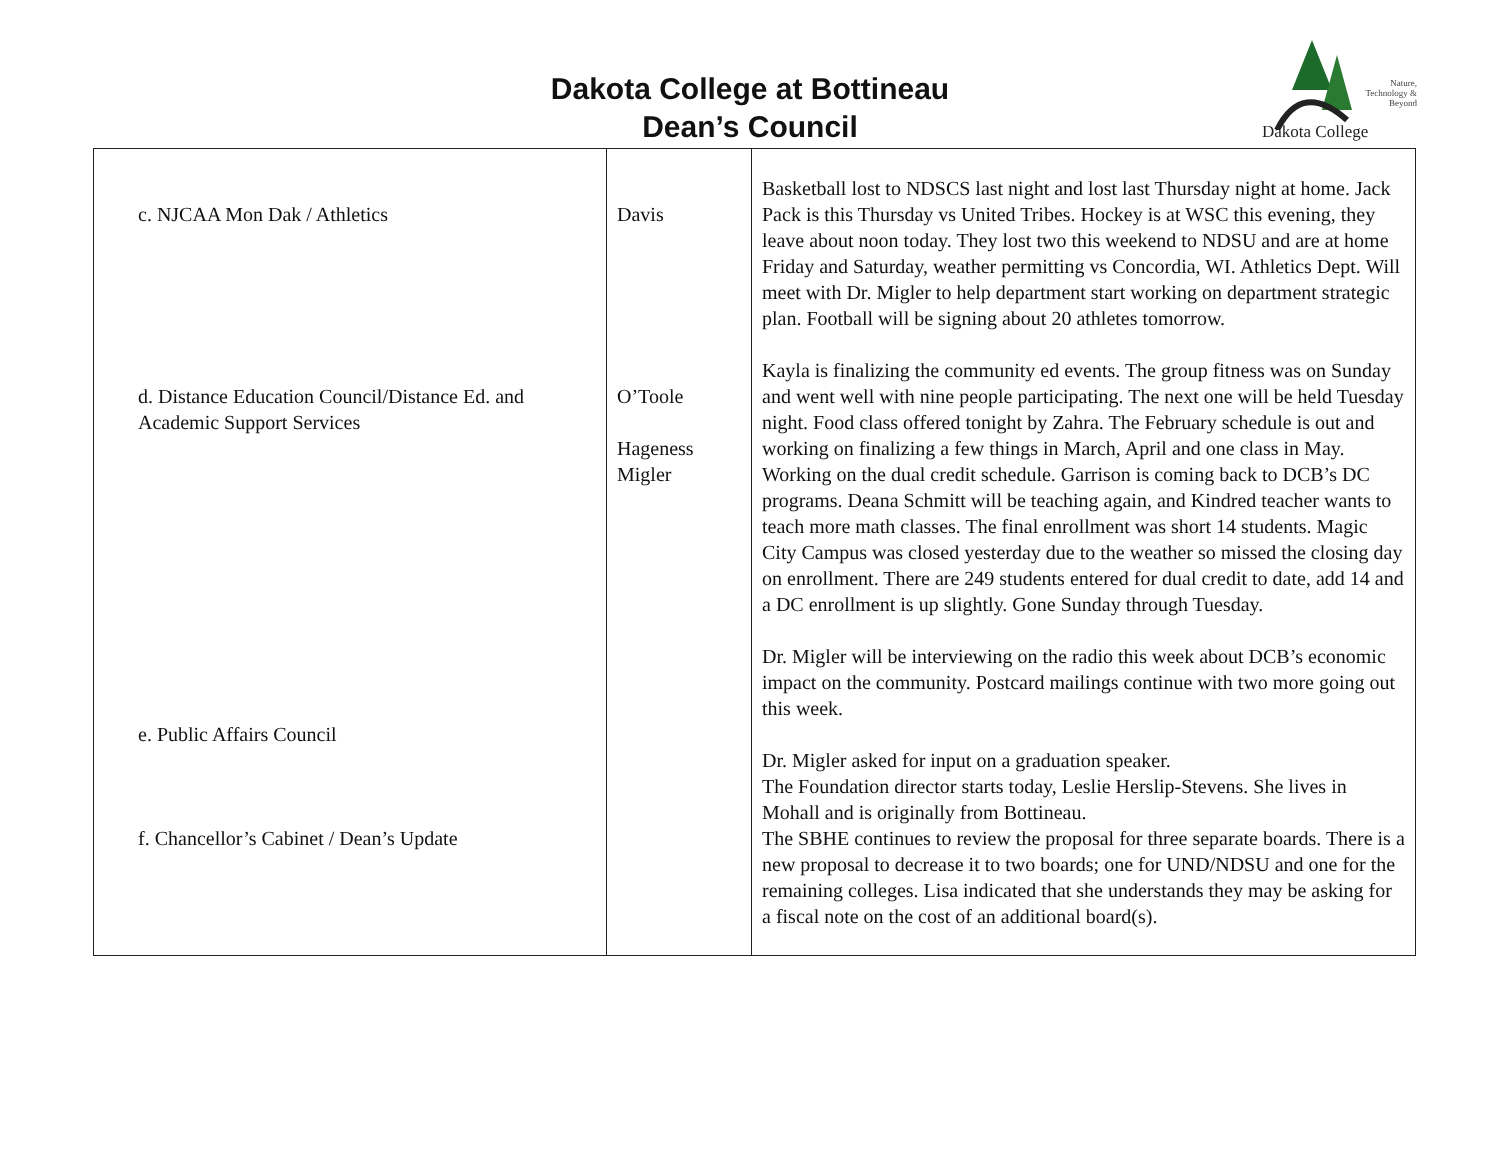Dakota College at Bottineau
Dean’s Council
Nature, Technology & Beyond
Dakota College
| c. NJCAA Mon Dak / Athletics d. Distance Education Council/Distance Ed. and Academic Support Services e. Public Affairs Council f. Chancellor’s Cabinet / Dean’s Update | Davis O’Toole Hageness Migler | Basketball lost to NDSCS last night and lost last Thursday night at home. Jack Pack is this Thursday vs United Tribes. Hockey is at WSC this evening, they leave about noon today. They lost two this weekend to NDSU and are at home Friday and Saturday, weather permitting vs Concordia, WI. Athletics Dept. Will meet with Dr. Migler to help department start working on department strategic plan. Football will be signing about 20 athletes tomorrow. Kayla is finalizing the community ed events. The group fitness was on Sunday and went well with nine people participating. The next one will be held Tuesday night. Food class offered tonight by Zahra. The February schedule is out and working on finalizing a few things in March, April and one class in May. Working on the dual credit schedule. Garrison is coming back to DCB’s DC programs. Deana Schmitt will be teaching again, and Kindred teacher wants to teach more math classes. The final enrollment was short 14 students. Magic City Campus was closed yesterday due to the weather so missed the closing day on enrollment. There are 249 students entered for dual credit to date, add 14 and a DC enrollment is up slightly. Gone Sunday through Tuesday. Dr. Migler will be interviewing on the radio this week about DCB’s economic impact on the community. Postcard mailings continue with two more going out this week. Dr. Migler asked for input on a graduation speaker. The Foundation director starts today, Leslie Herslip-Stevens. She lives in Mohall and is originally from Bottineau. The SBHE continues to review the proposal for three separate boards. There is a new proposal to decrease it to two boards; one for UND/NDSU and one for the remaining colleges. Lisa indicated that she understands they may be asking for a fiscal note on the cost of an additional board(s). |